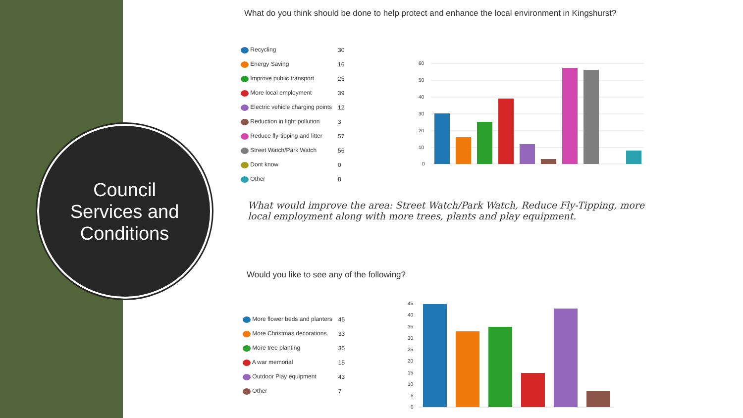Council
Services and
Conditions
What do you think should be done to help protect and enhance the local environment in Kingshurst?
| Recycling | 30 |
| Energy Saving | 16 |
| Improve public transport | 25 |
| More local employment | 39 |
| Electric vehicle charging points | 12 |
| Reduction in light pollution | 3 |
| Reduce fly-tipping and litter | 57 |
| Street Watch/Park Watch | 56 |
| Dont know | 0 |
| Other | 8 |
60
50
40
30
20
10
0
What would improve the area: Street Watch/Park Watch, Reduce Fly-Tipping, more local employment along with more trees, plants and play equipment.
Would you like to see any of the following?
| More flower beds and planters | 45 |
| More Christmas decorations | 33 |
| More tree planting | 35 |
| A war memorial | 15 |
| Outdoor Play equipment | 43 |
| Other | 7 |
45
40
35
30
25
20
15
10
5
0